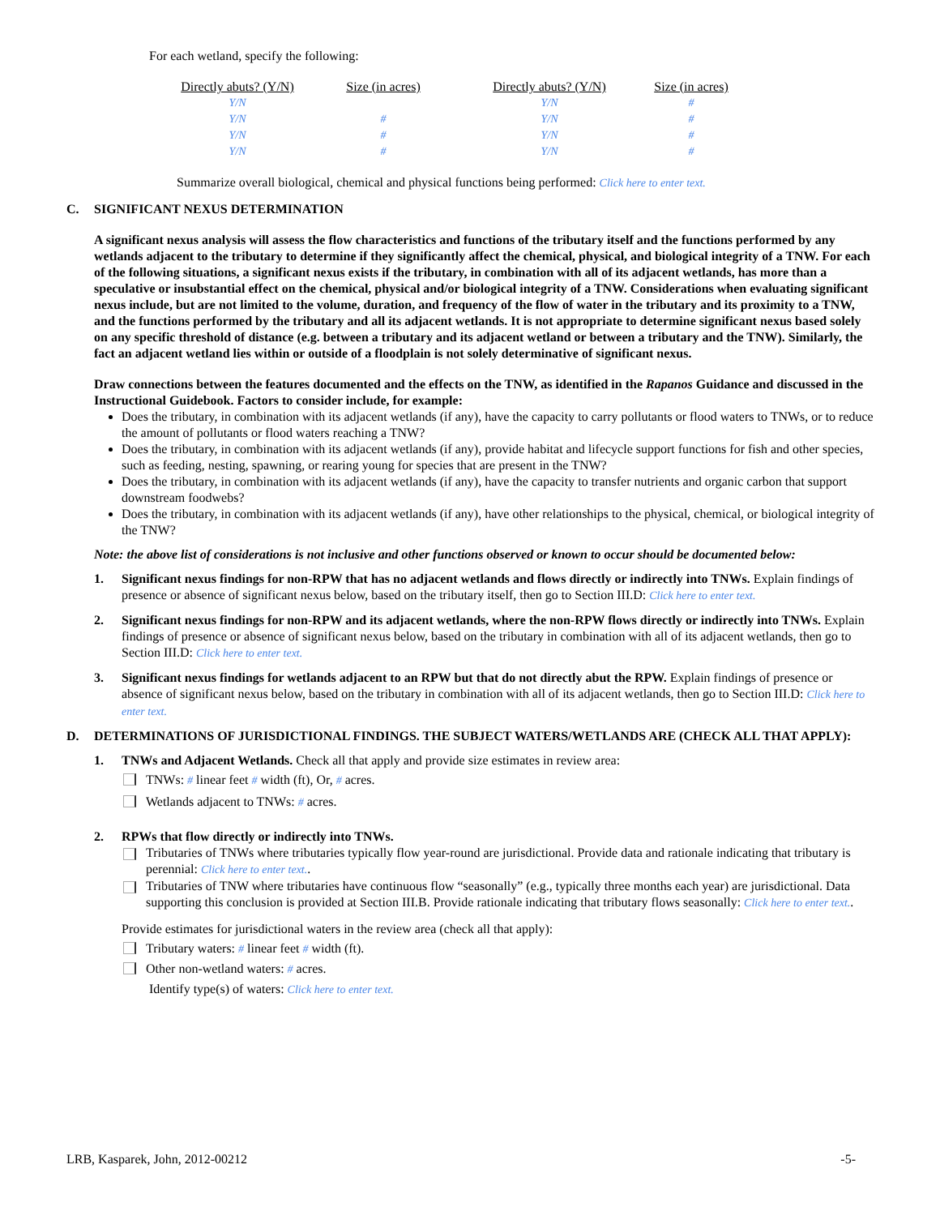For each wetland, specify the following:
| Directly abuts? (Y/N) | Size (in acres) | Directly abuts? (Y/N) | Size (in acres) |
| --- | --- | --- | --- |
| Y/N | | Y/N | # |
| Y/N | # | Y/N | # |
| Y/N | # | Y/N | # |
| Y/N | # | Y/N | # |
Summarize overall biological, chemical and physical functions being performed: Click here to enter text.
C. SIGNIFICANT NEXUS DETERMINATION
A significant nexus analysis will assess the flow characteristics and functions of the tributary itself and the functions performed by any wetlands adjacent to the tributary to determine if they significantly affect the chemical, physical, and biological integrity of a TNW. For each of the following situations, a significant nexus exists if the tributary, in combination with all of its adjacent wetlands, has more than a speculative or insubstantial effect on the chemical, physical and/or biological integrity of a TNW. Considerations when evaluating significant nexus include, but are not limited to the volume, duration, and frequency of the flow of water in the tributary and its proximity to a TNW, and the functions performed by the tributary and all its adjacent wetlands. It is not appropriate to determine significant nexus based solely on any specific threshold of distance (e.g. between a tributary and its adjacent wetland or between a tributary and the TNW). Similarly, the fact an adjacent wetland lies within or outside of a floodplain is not solely determinative of significant nexus.
Draw connections between the features documented and the effects on the TNW, as identified in the Rapanos Guidance and discussed in the Instructional Guidebook. Factors to consider include, for example:
Does the tributary, in combination with its adjacent wetlands (if any), have the capacity to carry pollutants or flood waters to TNWs, or to reduce the amount of pollutants or flood waters reaching a TNW?
Does the tributary, in combination with its adjacent wetlands (if any), provide habitat and lifecycle support functions for fish and other species, such as feeding, nesting, spawning, or rearing young for species that are present in the TNW?
Does the tributary, in combination with its adjacent wetlands (if any), have the capacity to transfer nutrients and organic carbon that support downstream foodwebs?
Does the tributary, in combination with its adjacent wetlands (if any), have other relationships to the physical, chemical, or biological integrity of the TNW?
Note: the above list of considerations is not inclusive and other functions observed or known to occur should be documented below:
1. Significant nexus findings for non-RPW that has no adjacent wetlands and flows directly or indirectly into TNWs. Explain findings of presence or absence of significant nexus below, based on the tributary itself, then go to Section III.D: Click here to enter text.
2. Significant nexus findings for non-RPW and its adjacent wetlands, where the non-RPW flows directly or indirectly into TNWs. Explain findings of presence or absence of significant nexus below, based on the tributary in combination with all of its adjacent wetlands, then go to Section III.D: Click here to enter text.
3. Significant nexus findings for wetlands adjacent to an RPW but that do not directly abut the RPW. Explain findings of presence or absence of significant nexus below, based on the tributary in combination with all of its adjacent wetlands, then go to Section III.D: Click here to enter text.
D. DETERMINATIONS OF JURISDICTIONAL FINDINGS. THE SUBJECT WATERS/WETLANDS ARE (CHECK ALL THAT APPLY):
1. TNWs and Adjacent Wetlands. Check all that apply and provide size estimates in review area:
TNWs: # linear feet # width (ft), Or, # acres.
Wetlands adjacent to TNWs: # acres.
2. RPWs that flow directly or indirectly into TNWs.
Tributaries of TNWs where tributaries typically flow year-round are jurisdictional. Provide data and rationale indicating that tributary is perennial: Click here to enter text..
Tributaries of TNW where tributaries have continuous flow “seasonally” (e.g., typically three months each year) are jurisdictional. Data supporting this conclusion is provided at Section III.B. Provide rationale indicating that tributary flows seasonally: Click here to enter text..
Provide estimates for jurisdictional waters in the review area (check all that apply):
Tributary waters: # linear feet # width (ft).
Other non-wetland waters: # acres.
Identify type(s) of waters: Click here to enter text.
LRB, Kasparek, John, 2012-00212 -5-